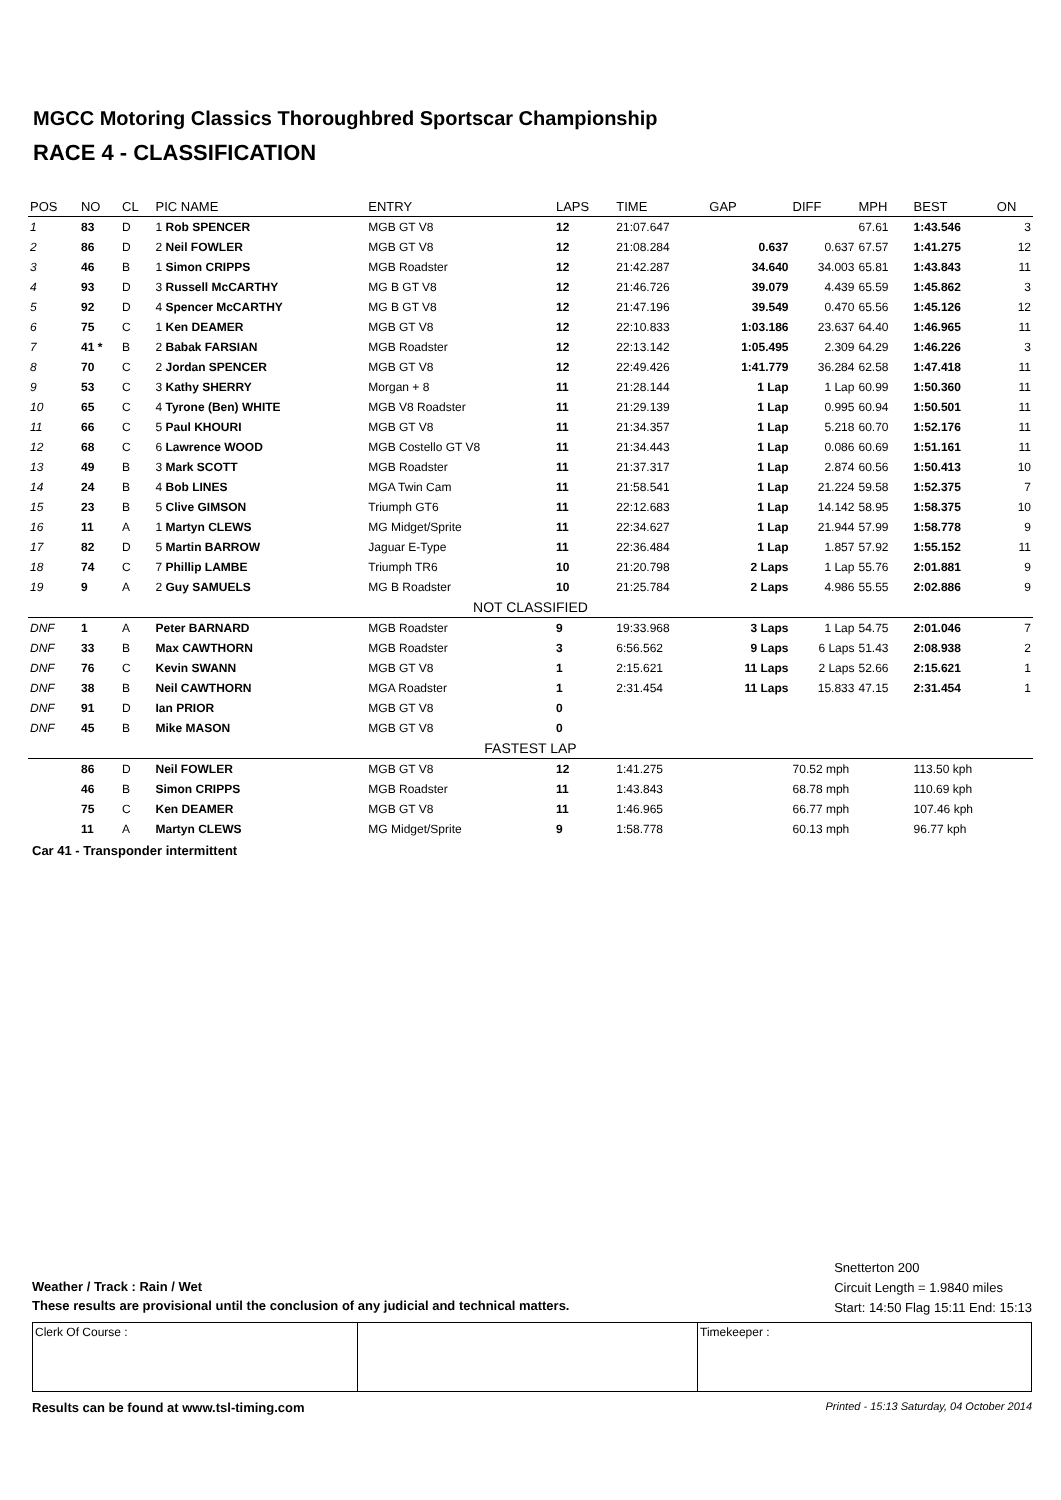MGCC Motoring Classics Thoroughbred Sportscar Championship
RACE 4 - CLASSIFICATION
| POS | NO | CL | PIC NAME | ENTRY | LAPS | TIME | GAP | DIFF | MPH | BEST | ON |
| --- | --- | --- | --- | --- | --- | --- | --- | --- | --- | --- | --- |
| 1 | 83 | D | 1 Rob SPENCER | MGB GT V8 | 12 | 21:07.647 | | | 67.61 | 1:43.546 | 3 |
| 2 | 86 | D | 2 Neil FOWLER | MGB GT V8 | 12 | 21:08.284 | 0.637 | 0.637 | 67.57 | 1:41.275 | 12 |
| 3 | 46 | B | 1 Simon CRIPPS | MGB Roadster | 12 | 21:42.287 | 34.640 | 34.003 | 65.81 | 1:43.843 | 11 |
| 4 | 93 | D | 3 Russell McCARTHY | MG B GT V8 | 12 | 21:46.726 | 39.079 | 4.439 | 65.59 | 1:45.862 | 3 |
| 5 | 92 | D | 4 Spencer McCARTHY | MG B GT V8 | 12 | 21:47.196 | 39.549 | 0.470 | 65.56 | 1:45.126 | 12 |
| 6 | 75 | C | 1 Ken DEAMER | MGB GT V8 | 12 | 22:10.833 | 1:03.186 | 23.637 | 64.40 | 1:46.965 | 11 |
| 7 | 41 * | B | 2 Babak FARSIAN | MGB Roadster | 12 | 22:13.142 | 1:05.495 | 2.309 | 64.29 | 1:46.226 | 3 |
| 8 | 70 | C | 2 Jordan SPENCER | MGB GT V8 | 12 | 22:49.426 | 1:41.779 | 36.284 | 62.58 | 1:47.418 | 11 |
| 9 | 53 | C | 3 Kathy SHERRY | Morgan + 8 | 11 | 21:28.144 | 1 Lap | 1 Lap | 60.99 | 1:50.360 | 11 |
| 10 | 65 | C | 4 Tyrone (Ben) WHITE | MGB V8 Roadster | 11 | 21:29.139 | 1 Lap | 0.995 | 60.94 | 1:50.501 | 11 |
| 11 | 66 | C | 5 Paul KHOURI | MGB GT V8 | 11 | 21:34.357 | 1 Lap | 5.218 | 60.70 | 1:52.176 | 11 |
| 12 | 68 | C | 6 Lawrence WOOD | MGB Costello GT V8 | 11 | 21:34.443 | 1 Lap | 0.086 | 60.69 | 1:51.161 | 11 |
| 13 | 49 | B | 3 Mark SCOTT | MGB Roadster | 11 | 21:37.317 | 1 Lap | 2.874 | 60.56 | 1:50.413 | 10 |
| 14 | 24 | B | 4 Bob LINES | MGA Twin Cam | 11 | 21:58.541 | 1 Lap | 21.224 | 59.58 | 1:52.375 | 7 |
| 15 | 23 | B | 5 Clive GIMSON | Triumph GT6 | 11 | 22:12.683 | 1 Lap | 14.142 | 58.95 | 1:58.375 | 10 |
| 16 | 11 | A | 1 Martyn CLEWS | MG Midget/Sprite | 11 | 22:34.627 | 1 Lap | 21.944 | 57.99 | 1:58.778 | 9 |
| 17 | 82 | D | 5 Martin BARROW | Jaguar E-Type | 11 | 22:36.484 | 1 Lap | 1.857 | 57.92 | 1:55.152 | 11 |
| 18 | 74 | C | 7 Phillip LAMBE | Triumph TR6 | 10 | 21:20.798 | 2 Laps | 1 Lap | 55.76 | 2:01.881 | 9 |
| 19 | 9 | A | 2 Guy SAMUELS | MG B Roadster | 10 | 21:25.784 | 2 Laps | 4.986 | 55.55 | 2:02.886 | 9 |
| NOT CLASSIFIED | | | | | | | | | | | |
| DNF | 1 | A | Peter BARNARD | MGB Roadster | 9 | 19:33.968 | 3 Laps | 1 Lap | 54.75 | 2:01.046 | 7 |
| DNF | 33 | B | Max CAWTHORN | MGB Roadster | 3 | 6:56.562 | 9 Laps | 6 Laps | 51.43 | 2:08.938 | 2 |
| DNF | 76 | C | Kevin SWANN | MGB GT V8 | 1 | 2:15.621 | 11 Laps | 2 Laps | 52.66 | 2:15.621 | 1 |
| DNF | 38 | B | Neil CAWTHORN | MGA Roadster | 1 | 2:31.454 | 11 Laps | 15.833 | 47.15 | 2:31.454 | 1 |
| DNF | 91 | D | Ian PRIOR | MGB GT V8 | 0 | | | | | | |
| DNF | 45 | B | Mike MASON | MGB GT V8 | 0 | | | | | | |
| FASTEST LAP | | | | | | | | | | | |
| | 86 | D | Neil FOWLER | MGB GT V8 | 12 | 1:41.275 | | 70.52 mph | | 113.50 kph | |
| | 46 | B | Simon CRIPPS | MGB Roadster | 11 | 1:43.843 | | 68.78 mph | | 110.69 kph | |
| | 75 | C | Ken DEAMER | MGB GT V8 | 11 | 1:46.965 | | 66.77 mph | | 107.46 kph | |
| | 11 | A | Martyn CLEWS | MG Midget/Sprite | 9 | 1:58.778 | | 60.13 mph | | 96.77 kph | |
Car 41 - Transponder intermittent
Weather / Track : Rain / Wet
These results are provisional until the conclusion of any judicial and technical matters.
Snetterton 200
Circuit Length = 1.9840 miles
Start: 14:50 Flag 15:11 End: 15:13
Clerk Of Course : Timekeeper :
Results can be found at www.tsl-timing.com Printed - 15:13 Saturday, 04 October 2014